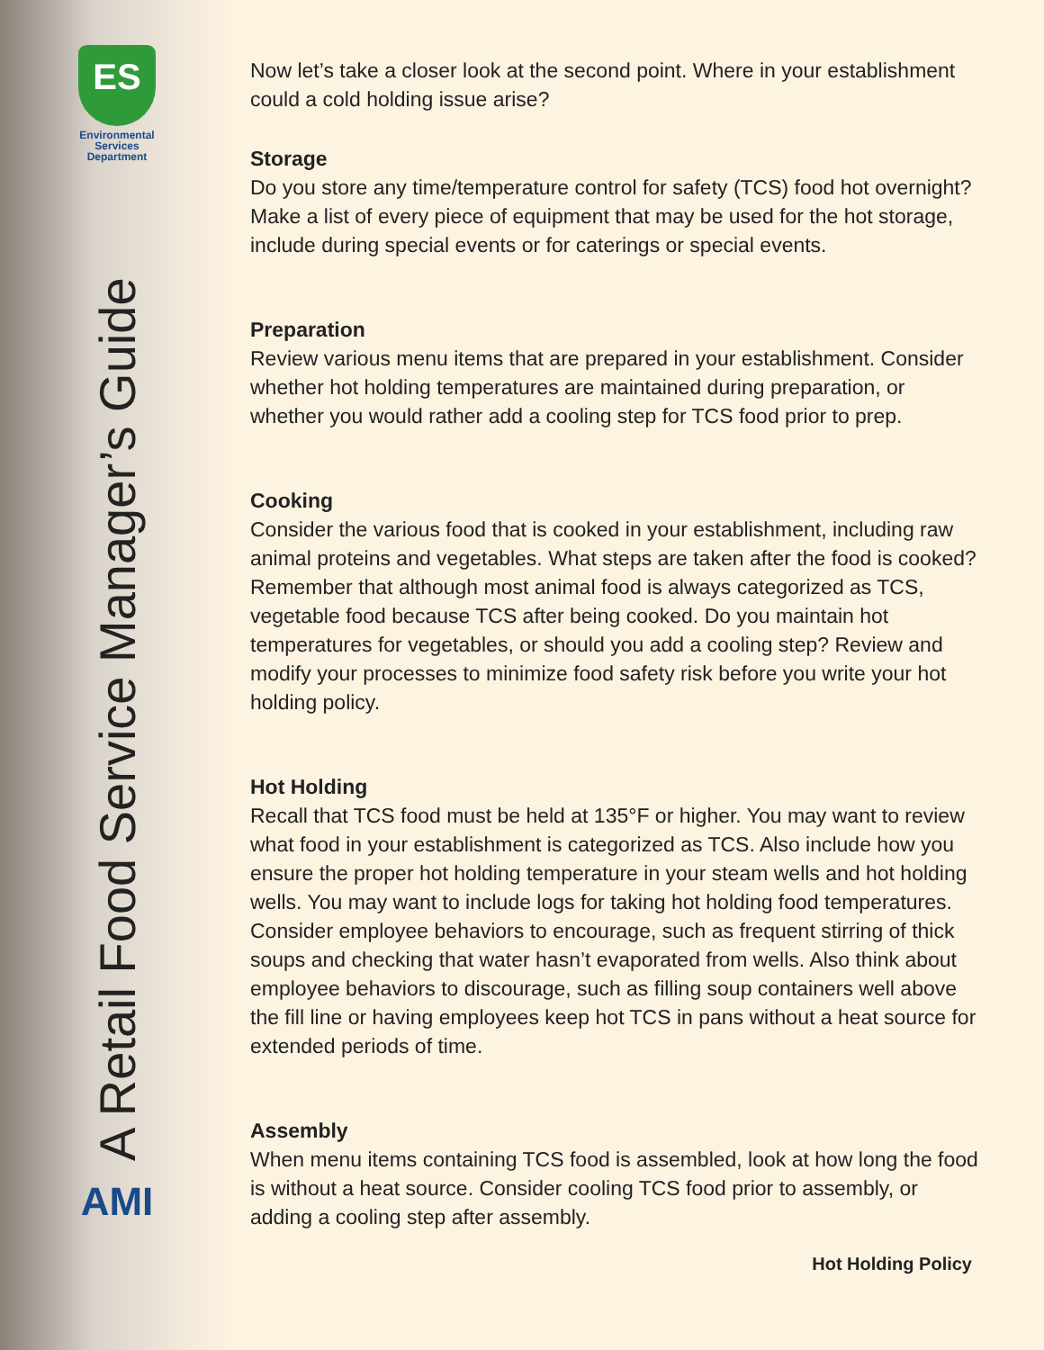ES
Environmental
Services
Department
A Retail Food Service Manager’s Guide
AMI
Now let’s take a closer look at the second point. Where in your establishment could a cold holding issue arise?
Storage
Do you store any time/temperature control for safety (TCS) food hot overnight? Make a list of every piece of equipment that may be used for the hot storage, include during special events or for caterings or special events.
Preparation
Review various menu items that are prepared in your establishment. Consider whether hot holding temperatures are maintained during preparation, or whether you would rather add a cooling step for TCS food prior to prep.
Cooking
Consider the various food that is cooked in your establishment, including raw animal proteins and vegetables. What steps are taken after the food is cooked? Remember that although most animal food is always categorized as TCS, vegetable food because TCS after being cooked. Do you maintain hot temperatures for vegetables, or should you add a cooling step? Review and modify your processes to minimize food safety risk before you write your hot holding policy.
Hot Holding
Recall that TCS food must be held at 135°F or higher. You may want to review what food in your establishment is categorized as TCS. Also include how you ensure the proper hot holding temperature in your steam wells and hot holding wells. You may want to include logs for taking hot holding food temperatures. Consider employee behaviors to encourage, such as frequent stirring of thick soups and checking that water hasn’t evaporated from wells. Also think about employee behaviors to discourage, such as filling soup containers well above the fill line or having employees keep hot TCS in pans without a heat source for extended periods of time.
Assembly
When menu items containing TCS food is assembled, look at how long the food is without a heat source. Consider cooling TCS food prior to assembly, or adding a cooling step after assembly.
Hot Holding Policy